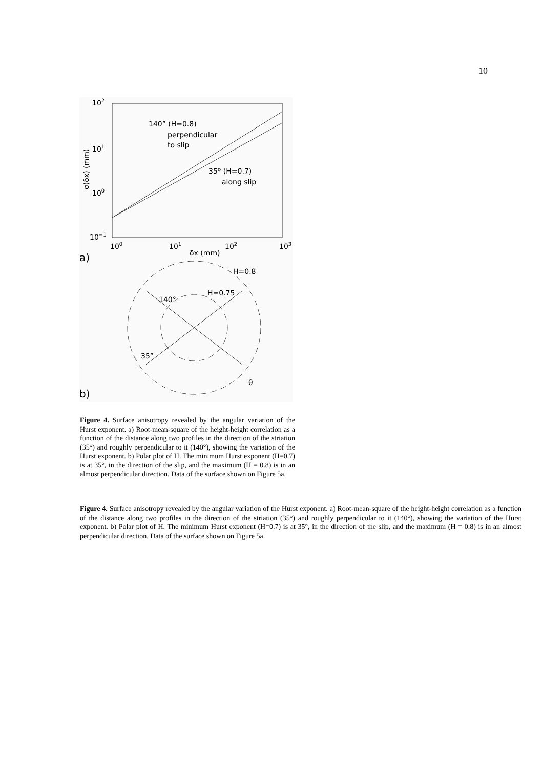10
102
101
100
10−1
100
101
102
103
δx (mm)
σ(δx) (mm)
140° (H=0.8)
perpendicular
to slip
35º (H=0.7)
along slip
a)
H=0.8
H=0.75
140°
35°
b)
θ
Figure 4. Surface anisotropy revealed by the angular variation of the Hurst exponent. a) Root-mean-square of the height-height correlation as a function of the distance along two profiles in the direction of the striation (35°) and roughly perpendicular to it (140°), showing the variation of the Hurst exponent. b) Polar plot of H. The minimum Hurst exponent (H=0.7) is at 35°, in the direction of the slip, and the maximum (H = 0.8) is in an almost perpendicular direction. Data of the surface shown on Figure 5a.
Figure 4. Surface anisotropy revealed by the angular variation of the Hurst exponent. a) Root-mean-square of the height-height correlation as a function of the distance along two profiles in the direction of the striation (35°) and roughly perpendicular to it (140°), showing the variation of the Hurst exponent. b) Polar plot of H. The minimum Hurst exponent (H=0.7) is at 35°, in the direction of the slip, and the maximum (H = 0.8) is in an almost perpendicular direction. Data of the surface shown on Figure 5a.